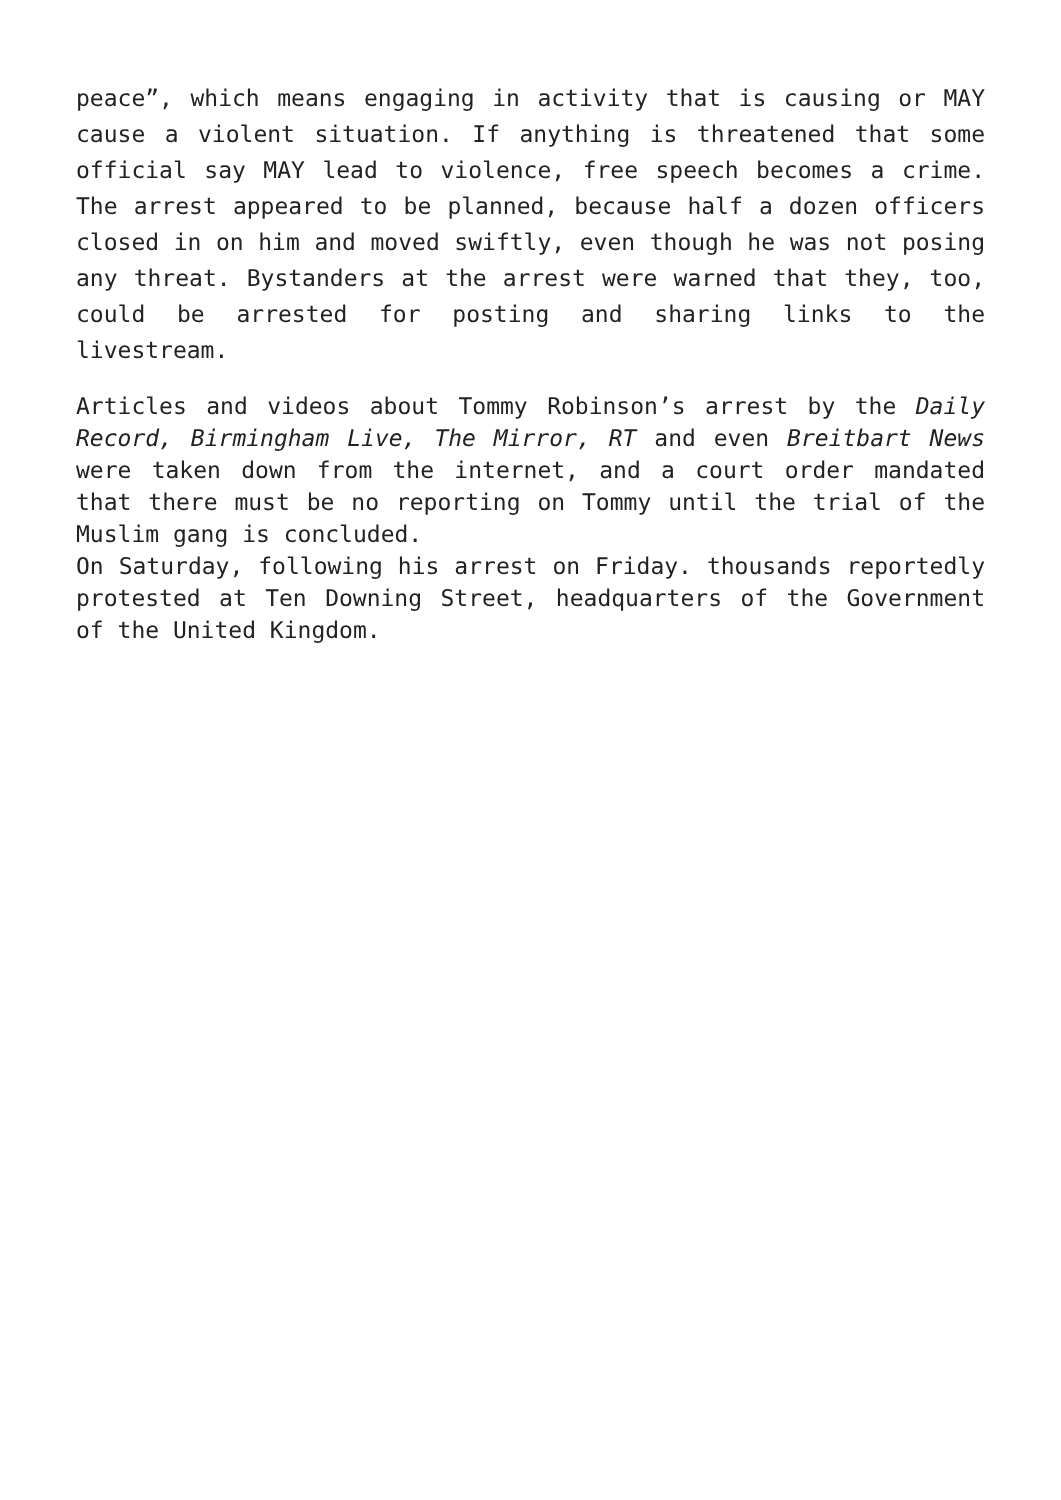peace”, which means engaging in activity that is causing or MAY cause a violent situation. If anything is threatened that some official say MAY lead to violence, free speech becomes a crime. The arrest appeared to be planned, because half a dozen officers closed in on him and moved swiftly, even though he was not posing any threat. Bystanders at the arrest were warned that they, too, could be arrested for posting and sharing links to the livestream.
Articles and videos about Tommy Robinson’s arrest by the Daily Record, Birmingham Live, The Mirror, RT and even Breitbart News were taken down from the internet, and a court order mandated that there must be no reporting on Tommy until the trial of the Muslim gang is concluded.
On Saturday, following his arrest on Friday. thousands reportedly protested at Ten Downing Street, headquarters of the Government of the United Kingdom.